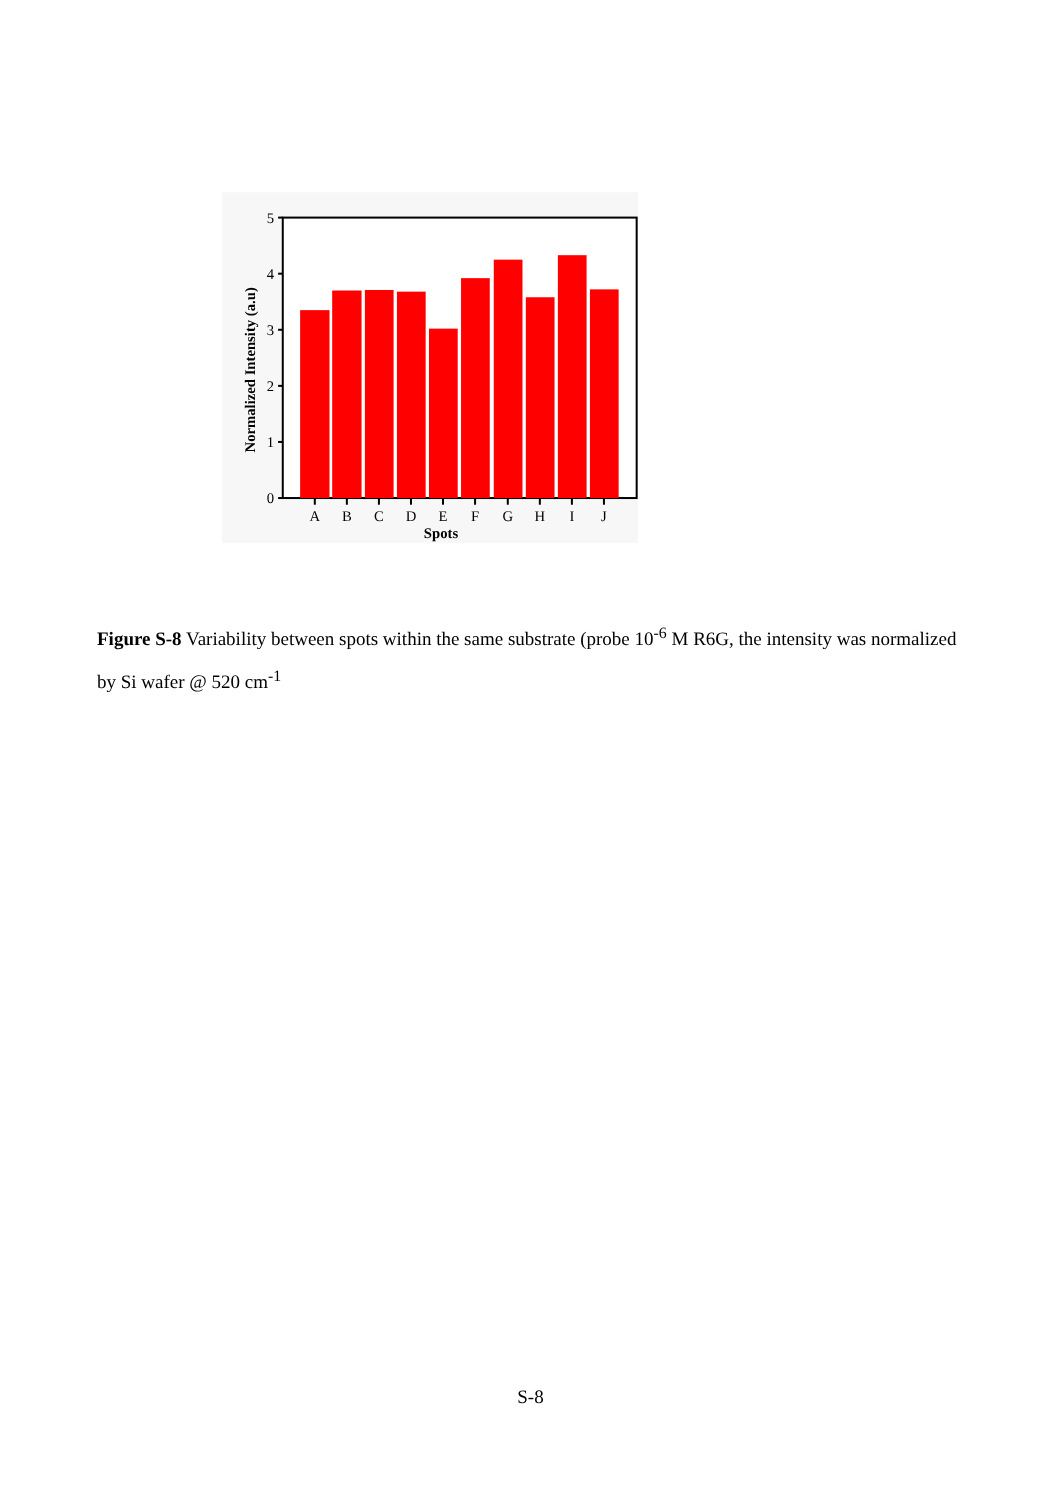0
1
2
3
4
5
A
B
C
D
E
F
G
H
I
J
Spots
Normalized Intensity (a.u)
Figure S-8 Variability between spots within the same substrate (probe 10<sup>-6</sup> M R6G, the intensity was normalized by Si wafer @ 520 cm<sup>-1</sup>
S-8